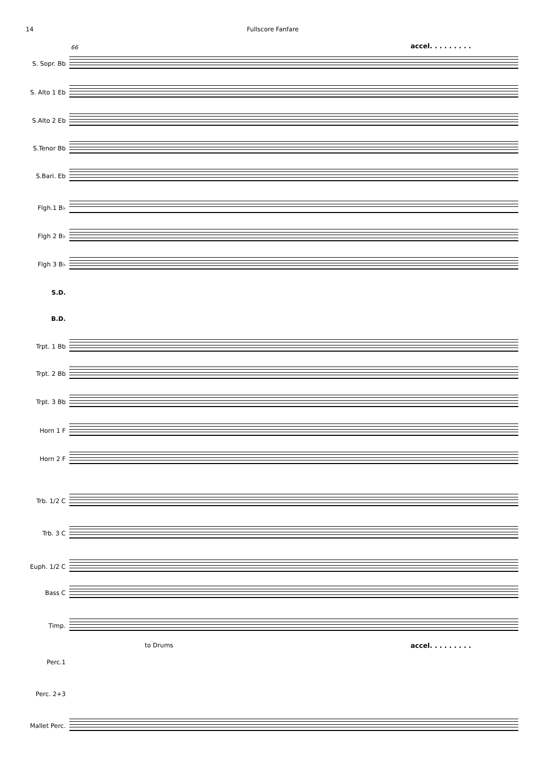14 Fullscore Fanfare
66 accel. . . . . . . . .
S. Sopr. Bb
S. Alto 1 Eb
S.Alto 2 Eb
S.Tenor Bb
S.Bari. Eb
Flgh.1 B♭
Flgh 2 B♭
Flgh 3 B♭
S.D.
B.D.
Trpt. 1 Bb
Trpt. 2 Bb
Trpt. 3 Bb
Horn 1 F
Horn 2 F
Trb. 1/2 C
Trb. 3 C
Euph. 1/2 C
Bass C
Timp.
to Drums accel. . . . . . . . .
Perc.1
Perc. 2+3
Mallet Perc.